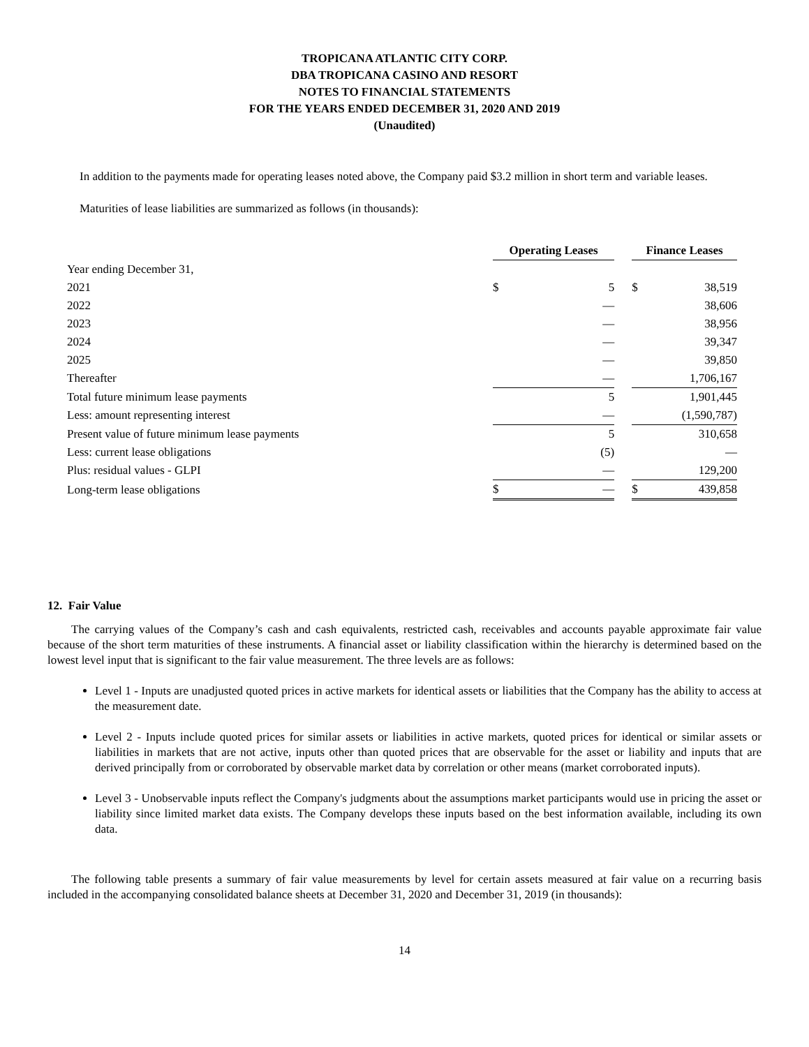TROPICANA ATLANTIC CITY CORP.
DBA TROPICANA CASINO AND RESORT
NOTES TO FINANCIAL STATEMENTS
FOR THE YEARS ENDED DECEMBER 31, 2020 AND 2019
(Unaudited)
In addition to the payments made for operating leases noted above, the Company paid $3.2 million in short term and variable leases.
Maturities of lease liabilities are summarized as follows (in thousands):
| | Operating Leases | | | Finance Leases | |
| Year ending December 31, | | | | | |
| 2021 | $ | 5 | | $ | 38,519 |
| 2022 | | — | | | 38,606 |
| 2023 | | — | | | 38,956 |
| 2024 | | — | | | 39,347 |
| 2025 | | — | | | 39,850 |
| Thereafter | | — | | | 1,706,167 |
| Total future minimum lease payments | | 5 | | | 1,901,445 |
| Less: amount representing interest | | — | | | (1,590,787) |
| Present value of future minimum lease payments | | 5 | | | 310,658 |
| Less: current lease obligations | | (5) | | | — |
| Plus: residual values - GLPI | | — | | | 129,200 |
| Long-term lease obligations | $ | — | | $ | 439,858 |
12. Fair Value
The carrying values of the Company’s cash and cash equivalents, restricted cash, receivables and accounts payable approximate fair value because of the short term maturities of these instruments. A financial asset or liability classification within the hierarchy is determined based on the lowest level input that is significant to the fair value measurement. The three levels are as follows:
Level 1 - Inputs are unadjusted quoted prices in active markets for identical assets or liabilities that the Company has the ability to access at the measurement date.
Level 2 - Inputs include quoted prices for similar assets or liabilities in active markets, quoted prices for identical or similar assets or liabilities in markets that are not active, inputs other than quoted prices that are observable for the asset or liability and inputs that are derived principally from or corroborated by observable market data by correlation or other means (market corroborated inputs).
Level 3 - Unobservable inputs reflect the Company's judgments about the assumptions market participants would use in pricing the asset or liability since limited market data exists. The Company develops these inputs based on the best information available, including its own data.
The following table presents a summary of fair value measurements by level for certain assets measured at fair value on a recurring basis included in the accompanying consolidated balance sheets at December 31, 2020 and December 31, 2019 (in thousands):
14